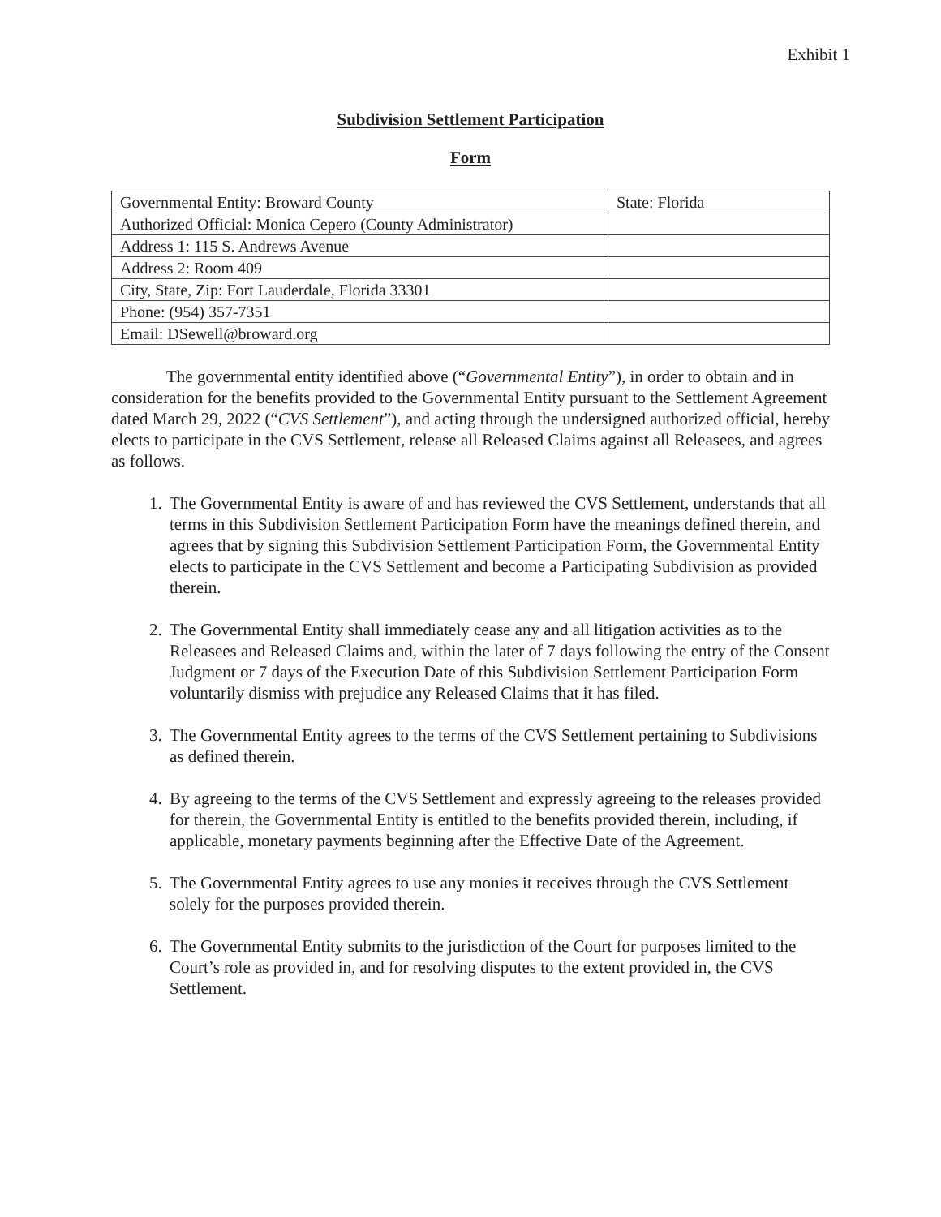Exhibit 1
Subdivision Settlement Participation
Form
| Governmental Entity: Broward County | State: Florida |
| Authorized Official: Monica Cepero (County Administrator) | |
| Address 1: 115 S. Andrews Avenue | |
| Address 2: Room 409 | |
| City, State, Zip: Fort Lauderdale, Florida 33301 | |
| Phone: (954) 357-7351 | |
| Email: DSewell@broward.org | |
The governmental entity identified above (“Governmental Entity”), in order to obtain and in consideration for the benefits provided to the Governmental Entity pursuant to the Settlement Agreement dated March 29, 2022 (“CVS Settlement”), and acting through the undersigned authorized official, hereby elects to participate in the CVS Settlement, release all Released Claims against all Releasees, and agrees as follows.
1. The Governmental Entity is aware of and has reviewed the CVS Settlement, understands that all terms in this Subdivision Settlement Participation Form have the meanings defined therein, and agrees that by signing this Subdivision Settlement Participation Form, the Governmental Entity elects to participate in the CVS Settlement and become a Participating Subdivision as provided therein.
2. The Governmental Entity shall immediately cease any and all litigation activities as to the Releasees and Released Claims and, within the later of 7 days following the entry of the Consent Judgment or 7 days of the Execution Date of this Subdivision Settlement Participation Form voluntarily dismiss with prejudice any Released Claims that it has filed.
3. The Governmental Entity agrees to the terms of the CVS Settlement pertaining to Subdivisions as defined therein.
4. By agreeing to the terms of the CVS Settlement and expressly agreeing to the releases provided for therein, the Governmental Entity is entitled to the benefits provided therein, including, if applicable, monetary payments beginning after the Effective Date of the Agreement.
5. The Governmental Entity agrees to use any monies it receives through the CVS Settlement solely for the purposes provided therein.
6. The Governmental Entity submits to the jurisdiction of the Court for purposes limited to the Court’s role as provided in, and for resolving disputes to the extent provided in, the CVS Settlement.